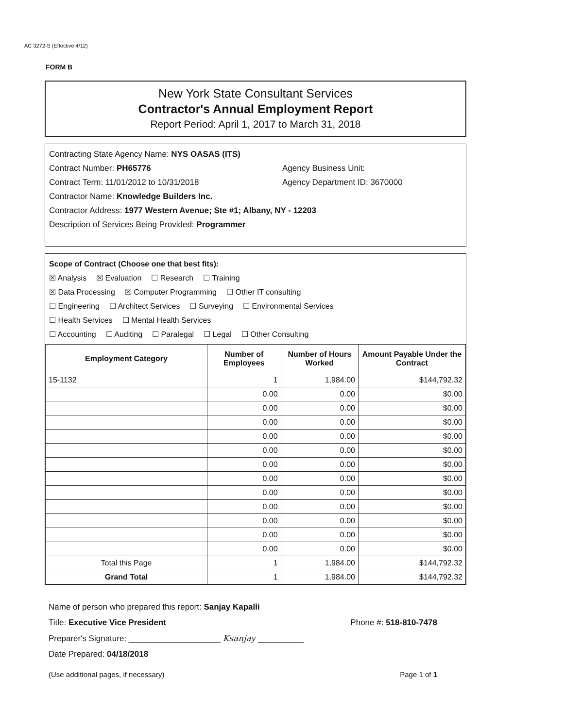AC 3272-S (Effective 4/12)
FORM B
New York State Consultant Services
Contractor's Annual Employment Report
Report Period: April 1, 2017 to March 31, 2018
Contracting State Agency Name: NYS OASAS (ITS)
Contract Number: PH65776 Agency Business Unit:
Contract Term: 11/01/2012 to 10/31/2018 Agency Department ID: 3670000
Contractor Name: Knowledge Builders Inc.
Contractor Address: 1977 Western Avenue; Ste #1; Albany, NY - 12203
Description of Services Being Provided: Programmer
Scope of Contract (Choose one that best fits):
☒ Analysis ☒ Evaluation ☐ Research ☐ Training
☒ Data Processing ☒ Computer Programming ☐ Other IT consulting
☐ Engineering ☐ Architect Services ☐ Surveying ☐ Environmental Services
☐ Health Services ☐ Mental Health Services
☐ Accounting ☐ Auditing ☐ Paralegal ☐ Legal ☐ Other Consulting
| Employment Category | Number of Employees | Number of Hours Worked | Amount Payable Under the Contract |
| --- | --- | --- | --- |
| 15-1132 | 1 | 1,984.00 | $144,792.32 |
| | 0.00 | 0.00 | $0.00 |
| | 0.00 | 0.00 | $0.00 |
| | 0.00 | 0.00 | $0.00 |
| | 0.00 | 0.00 | $0.00 |
| | 0.00 | 0.00 | $0.00 |
| | 0.00 | 0.00 | $0.00 |
| | 0.00 | 0.00 | $0.00 |
| | 0.00 | 0.00 | $0.00 |
| | 0.00 | 0.00 | $0.00 |
| | 0.00 | 0.00 | $0.00 |
| | 0.00 | 0.00 | $0.00 |
| | 0.00 | 0.00 | $0.00 |
| Total this Page | 1 | 1,984.00 | $144,792.32 |
| Grand Total | 1 | 1,984.00 | $144,792.32 |
Name of person who prepared this report: Sanjay Kapalli
Title: Executive Vice President Phone #: 518-810-7478
Preparer's Signature: ____________________ Ksanjay __________
Date Prepared: 04/18/2018
(Use additional pages, if necessary) Page 1 of 1